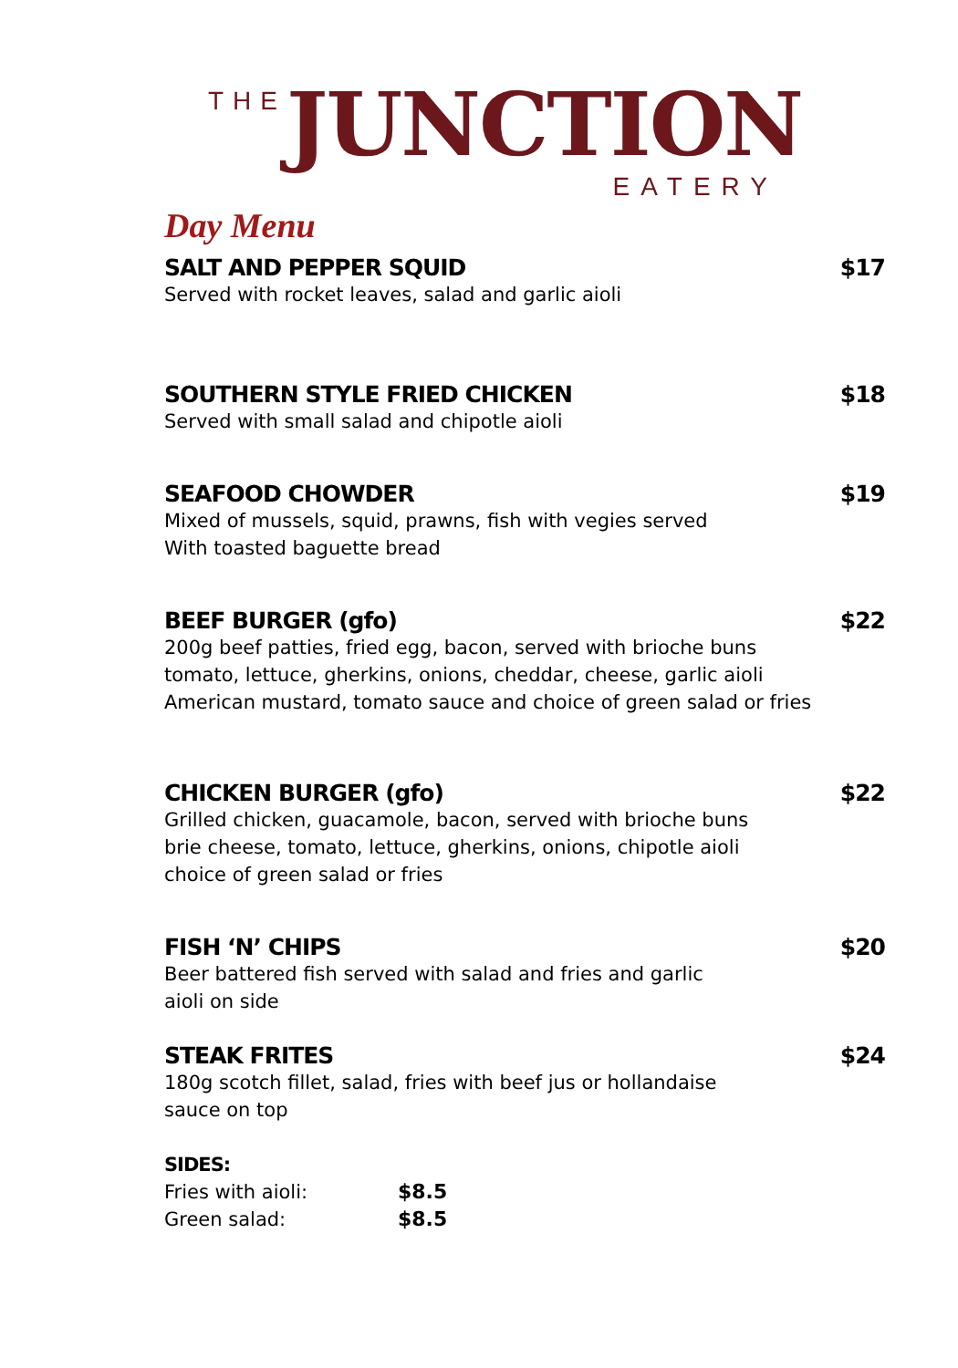THE JUNCTION
EATERY
Day Menu
SALT AND PEPPER SQUID $17
Served with rocket leaves, salad and garlic aioli
SOUTHERN STYLE FRIED CHICKEN $18
Served with small salad and chipotle aioli
SEAFOOD CHOWDER $19
Mixed of mussels, squid, prawns, fish with vegies served
With toasted baguette bread
BEEF BURGER (gfo) $22
200g beef patties, fried egg, bacon, served with brioche buns
tomato, lettuce, gherkins, onions, cheddar, cheese, garlic aioli
American mustard, tomato sauce and choice of green salad or fries
CHICKEN BURGER (gfo) $22
Grilled chicken, guacamole, bacon, served with brioche buns
brie cheese, tomato, lettuce, gherkins, onions, chipotle aioli
choice of green salad or fries
FISH ‘N’ CHIPS $20
Beer battered fish served with salad and fries and garlic
aioli on side
STEAK FRITES $24
180g scotch fillet, salad, fries with beef jus or hollandaise
sauce on top
SIDES:
Fries with aioli: $8.5
Green salad: $8.5